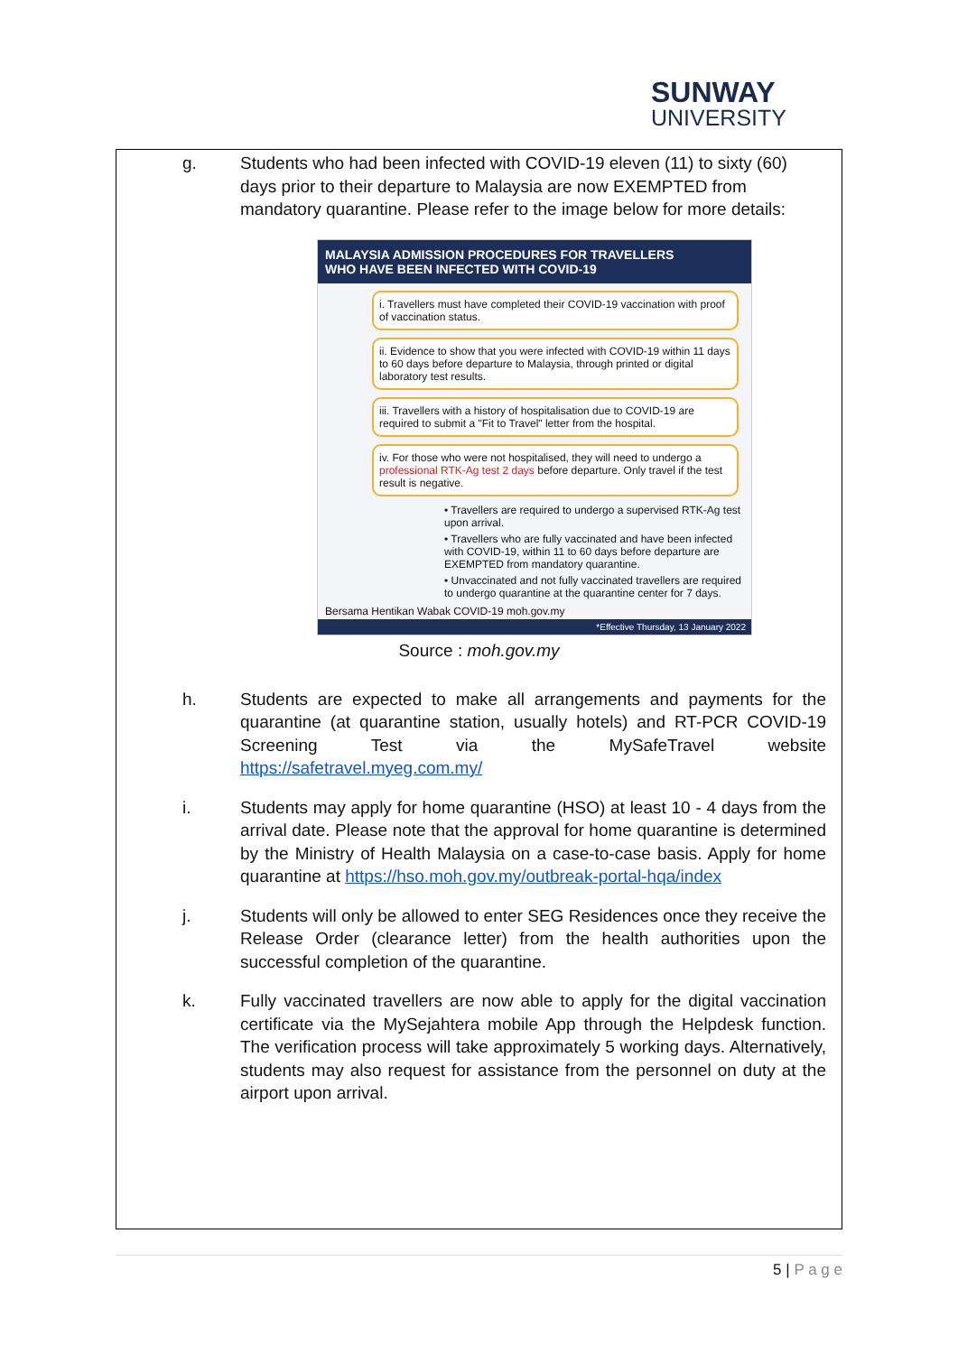SUNWAY
UNIVERSITY
g. Students who had been infected with COVID-19 eleven (11) to sixty (60) days prior to their departure to Malaysia are now EXEMPTED from mandatory quarantine. Please refer to the image below for more details:
MALAYSIA ADMISSION PROCEDURES FOR TRAVELLERS
WHO HAVE BEEN INFECTED WITH COVID-19
i. Travellers must have completed their COVID-19 vaccination with proof of vaccination status.
ii. Evidence to show that you were infected with COVID-19 within 11 days to 60 days before departure to Malaysia, through printed or digital laboratory test results.
iii. Travellers with a history of hospitalisation due to COVID-19 are required to submit a "Fit to Travel" letter from the hospital.
iv. For those who were not hospitalised, they will need to undergo a professional RTK-Ag test 2 days before departure. Only travel if the test result is negative.
• Travellers are required to undergo a supervised RTK-Ag test upon arrival.
• Travellers who are fully vaccinated and have been infected with COVID-19, within 11 to 60 days before departure are EXEMPTED from mandatory quarantine.
• Unvaccinated and not fully vaccinated travellers are required to undergo quarantine at the quarantine center for 7 days.
Bersama Hentikan Wabak COVID-19 moh.gov.my
*Effective Thursday, 13 January 2022
Source : moh.gov.my
h. Students are expected to make all arrangements and payments for the quarantine (at quarantine station, usually hotels) and RT-PCR COVID-19 Screening Test via the MySafeTravel website https://safetravel.myeg.com.my/
i. Students may apply for home quarantine (HSO) at least 10 - 4 days from the arrival date. Please note that the approval for home quarantine is determined by the Ministry of Health Malaysia on a case-to-case basis. Apply for home quarantine at https://hso.moh.gov.my/outbreak-portal-hqa/index
j. Students will only be allowed to enter SEG Residences once they receive the Release Order (clearance letter) from the health authorities upon the successful completion of the quarantine.
k. Fully vaccinated travellers are now able to apply for the digital vaccination certificate via the MySejahtera mobile App through the Helpdesk function. The verification process will take approximately 5 working days. Alternatively, students may also request for assistance from the personnel on duty at the airport upon arrival.
5 | P a g e